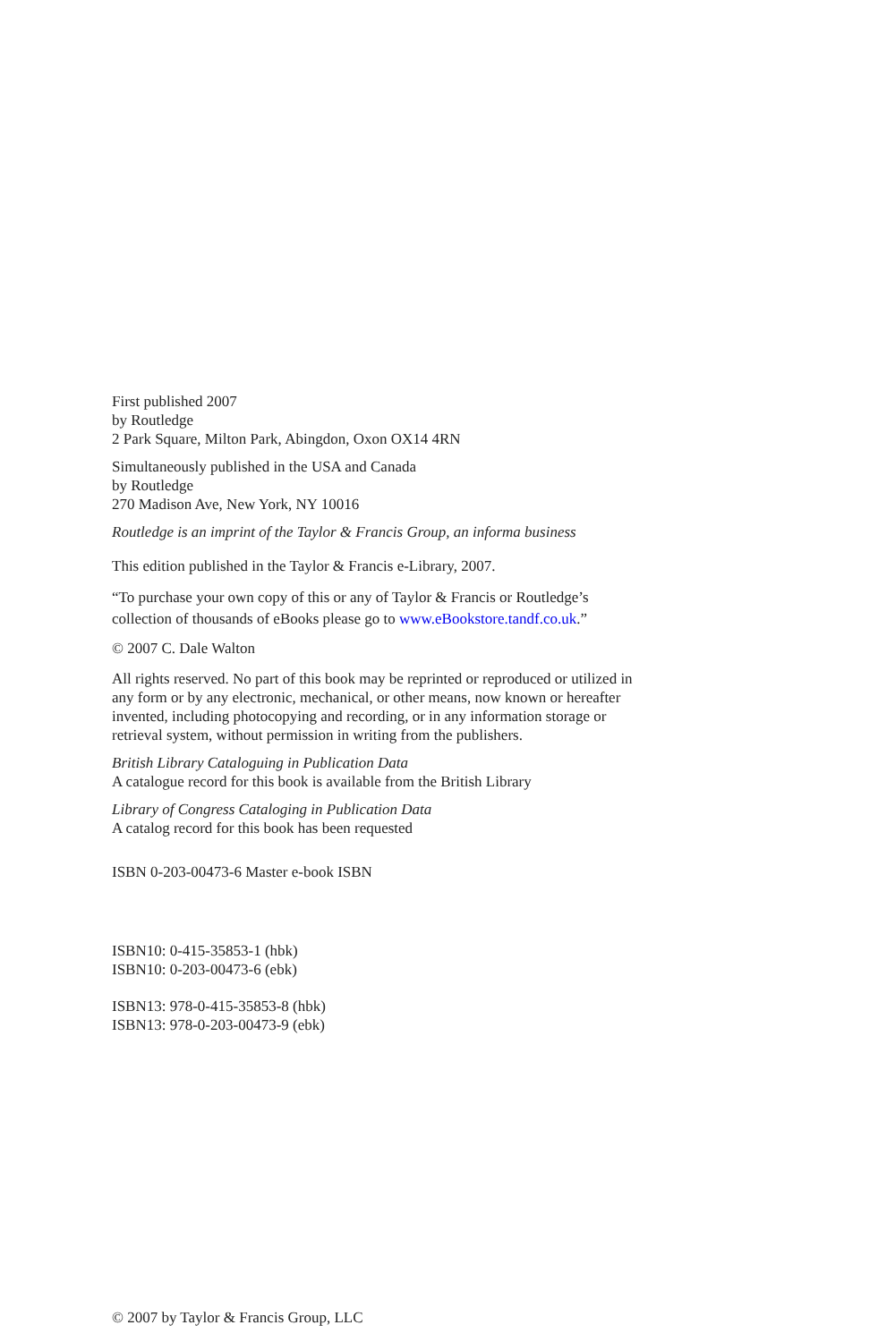First published 2007
by Routledge
2 Park Square, Milton Park, Abingdon, Oxon OX14 4RN
Simultaneously published in the USA and Canada
by Routledge
270 Madison Ave, New York, NY 10016
Routledge is an imprint of the Taylor & Francis Group, an informa business
This edition published in the Taylor & Francis e-Library, 2007.
“To purchase your own copy of this or any of Taylor & Francis or Routledge’s
collection of thousands of eBooks please go to www.eBookstore.tandf.co.uk.”
© 2007 C. Dale Walton
All rights reserved. No part of this book may be reprinted or reproduced or utilized in any form or by any electronic, mechanical, or other means, now known or hereafter invented, including photocopying and recording, or in any information storage or retrieval system, without permission in writing from the publishers.
British Library Cataloguing in Publication Data
A catalogue record for this book is available from the British Library
Library of Congress Cataloging in Publication Data
A catalog record for this book has been requested
ISBN 0-203-00473-6 Master e-book ISBN
ISBN10: 0-415-35853-1 (hbk)
ISBN10: 0-203-00473-6 (ebk)
ISBN13: 978-0-415-35853-8 (hbk)
ISBN13: 978-0-203-00473-9 (ebk)
© 2007 by Taylor & Francis Group, LLC